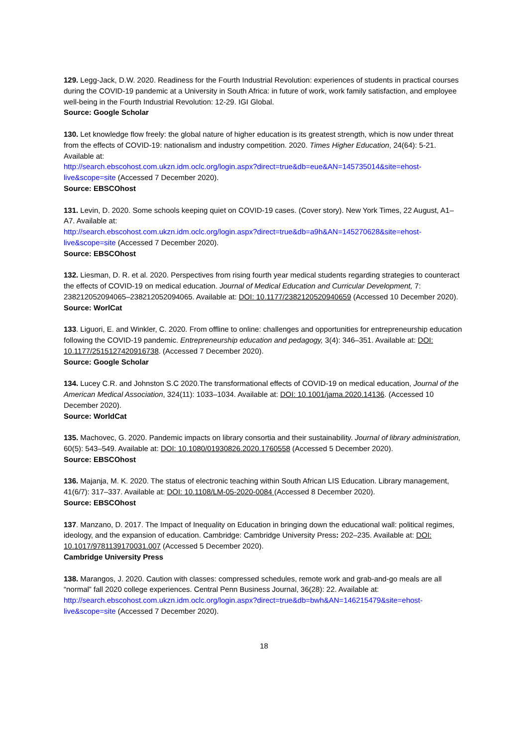129. Legg-Jack, D.W. 2020. Readiness for the Fourth Industrial Revolution: experiences of students in practical courses during the COVID-19 pandemic at a University in South Africa: in future of work, work family satisfaction, and employee well-being in the Fourth Industrial Revolution: 12-29. IGI Global.
Source: Google Scholar
130. Let knowledge flow freely: the global nature of higher education is its greatest strength, which is now under threat from the effects of COVID-19: nationalism and industry competition. 2020. Times Higher Education, 24(64): 5-21. Available at:
http://search.ebscohost.com.ukzn.idm.oclc.org/login.aspx?direct=true&db=eue&AN=145735014&site=ehost-live&scope=site (Accessed 7 December 2020).
Source: EBSCOhost
131. Levin, D. 2020. Some schools keeping quiet on COVID-19 cases. (Cover story). New York Times, 22 August, A1–A7. Available at:
http://search.ebscohost.com.ukzn.idm.oclc.org/login.aspx?direct=true&db=a9h&AN=145270628&site=ehost-live&scope=site (Accessed 7 December 2020).
Source: EBSCOhost
132. Liesman, D. R. et al. 2020. Perspectives from rising fourth year medical students regarding strategies to counteract the effects of COVID-19 on medical education. Journal of Medical Education and Curricular Development, 7: 238212052094065–238212052094065. Available at: DOI: 10.1177/2382120520940659 (Accessed 10 December 2020).
Source: WorlCat
133. Liguori, E. and Winkler, C. 2020. From offline to online: challenges and opportunities for entrepreneurship education following the COVID-19 pandemic. Entrepreneurship education and pedagogy, 3(4): 346–351. Available at: DOI: 10.1177/2515127420916738. (Accessed 7 December 2020).
Source: Google Scholar
134. Lucey C.R. and Johnston S.C 2020.The transformational effects of COVID-19 on medical education, Journal of the American Medical Association, 324(11): 1033–1034. Available at: DOI: 10.1001/jama.2020.14136. (Accessed 10 December 2020).
Source: WorldCat
135. Machovec, G. 2020. Pandemic impacts on library consortia and their sustainability. Journal of library administration, 60(5): 543–549. Available at: DOI: 10.1080/01930826.2020.1760558 (Accessed 5 December 2020).
Source: EBSCOhost
136. Majanja, M. K. 2020. The status of electronic teaching within South African LIS Education. Library management, 41(6/7): 317–337. Available at: DOI: 10.1108/LM-05-2020-0084 (Accessed 8 December 2020).
Source: EBSCOhost
137. Manzano, D. 2017. The Impact of Inequality on Education in bringing down the educational wall: political regimes, ideology, and the expansion of education. Cambridge: Cambridge University Press: 202–235. Available at: DOI: 10.1017/9781139170031.007 (Accessed 5 December 2020).
Cambridge University Press
138. Marangos, J. 2020. Caution with classes: compressed schedules, remote work and grab-and-go meals are all “normal” fall 2020 college experiences. Central Penn Business Journal, 36(28): 22. Available at:
http://search.ebscohost.com.ukzn.idm.oclc.org/login.aspx?direct=true&db=bwh&AN=146215479&site=ehost-live&scope=site (Accessed 7 December 2020).
18